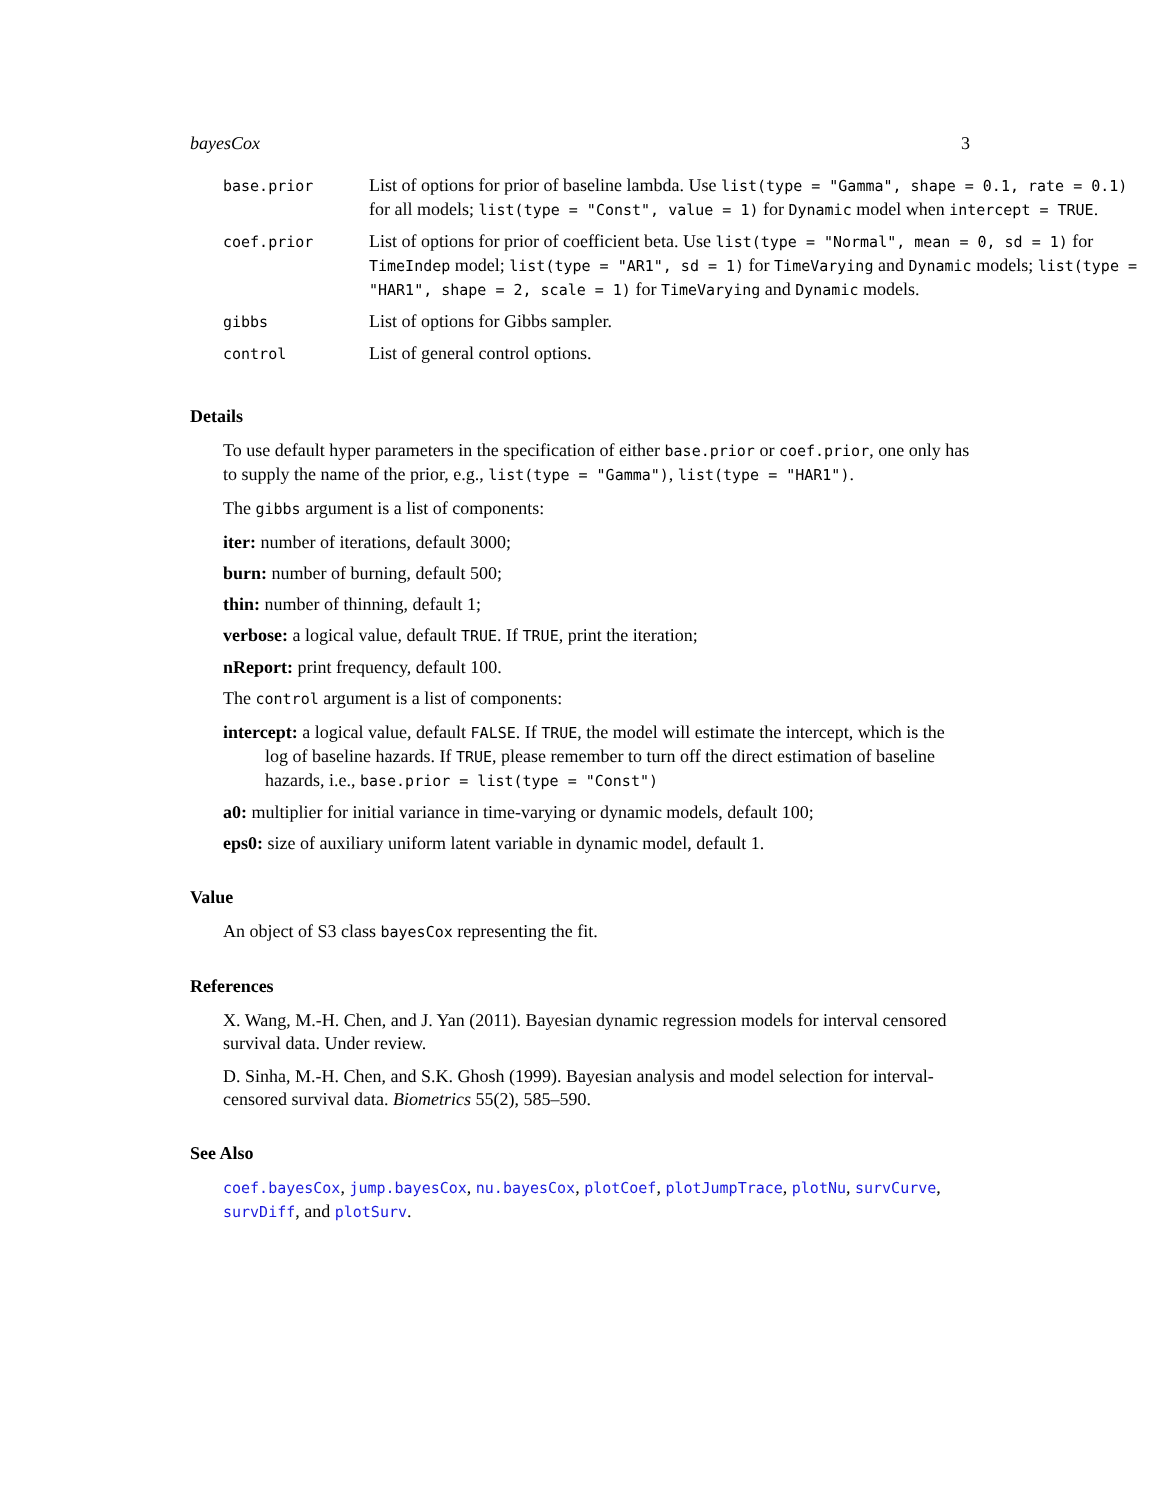bayesCox 3
| base.prior | List of options for prior of baseline lambda. Use list(type = "Gamma", shape = 0.1, rate = 0.1) for all models; list(type = "Const", value = 1) for Dynamic model when intercept = TRUE . |
| coef.prior | List of options for prior of coefficient beta. Use list(type = "Normal", mean = 0, sd = 1) for TimeIndep model; list(type = "AR1", sd = 1) for TimeVarying and Dynamic models; list(type = "HAR1", shape = 2, scale = 1) for TimeVarying and Dynamic models. |
| gibbs | List of options for Gibbs sampler. |
| control | List of general control options. |
Details
To use default hyper parameters in the specification of either base.prior or coef.prior, one only has to supply the name of the prior, e.g., list(type = "Gamma"), list(type = "HAR1").
The gibbs argument is a list of components:
iter: number of iterations, default 3000;
burn: number of burning, default 500;
thin: number of thinning, default 1;
verbose: a logical value, default TRUE. If TRUE, print the iteration;
nReport: print frequency, default 100.
The control argument is a list of components:
intercept: a logical value, default FALSE. If TRUE, the model will estimate the intercept, which is the log of baseline hazards. If TRUE, please remember to turn off the direct estimation of baseline hazards, i.e., base.prior = list(type = "Const")
a0: multiplier for initial variance in time-varying or dynamic models, default 100;
eps0: size of auxiliary uniform latent variable in dynamic model, default 1.
Value
An object of S3 class bayesCox representing the fit.
References
X. Wang, M.-H. Chen, and J. Yan (2011). Bayesian dynamic regression models for interval censored survival data. Under review.
D. Sinha, M.-H. Chen, and S.K. Ghosh (1999). Bayesian analysis and model selection for interval-censored survival data. Biometrics 55(2), 585–590.
See Also
coef.bayesCox, jump.bayesCox, nu.bayesCox, plotCoef, plotJumpTrace, plotNu, survCurve, survDiff, and plotSurv.